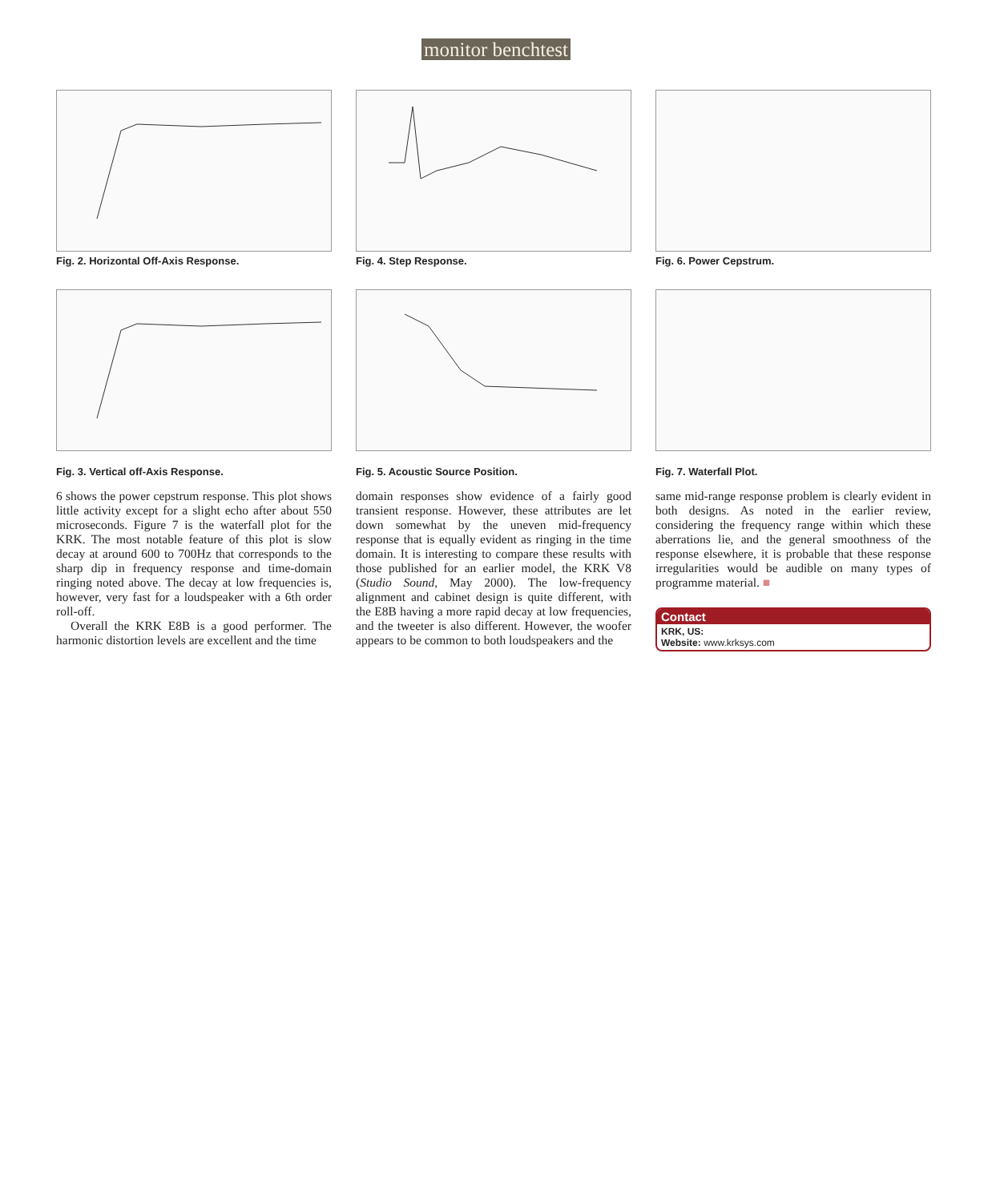monitor benchtest
Fig. 2. Horizontal Off-Axis Response.
Fig. 4. Step Response. Fig. 6. Power Cepstrum.
Fig. 3. Vertical off-Axis Response. Fig. 5. Acoustic Source Position. Fig. 7. Waterfall Plot.
6 shows the power cepstrum response. This plot shows little activity except for a slight echo after about 550 microseconds. Figure 7 is the waterfall plot for the KRK. The most notable feature of this plot is slow decay at around 600 to 700Hz that corresponds to the sharp dip in frequency response and time-domain ringing noted above. The decay at low frequencies is, however, very fast for a loudspeaker with a 6th order roll-off.
Overall the KRK E8B is a good performer. The harmonic distortion levels are excellent and the time
domain responses show evidence of a fairly good transient response. However, these attributes are let down somewhat by the uneven mid-frequency response that is equally evident as ringing in the time domain. It is interesting to compare these results with those published for an earlier model, the KRK V8 (Studio Sound, May 2000). The low-frequency alignment and cabinet design is quite different, with the E8B having a more rapid decay at low frequencies, and the tweeter is also different. However, the woofer appears to be common to both loudspeakers and the
same mid-range response problem is clearly evident in both designs. As noted in the earlier review, considering the frequency range within which these aberrations lie, and the general smoothness of the response elsewhere, it is probable that these response irregularities would be audible on many types of programme material. ■
Contact
KRK, US:
Website: www.krksys.com